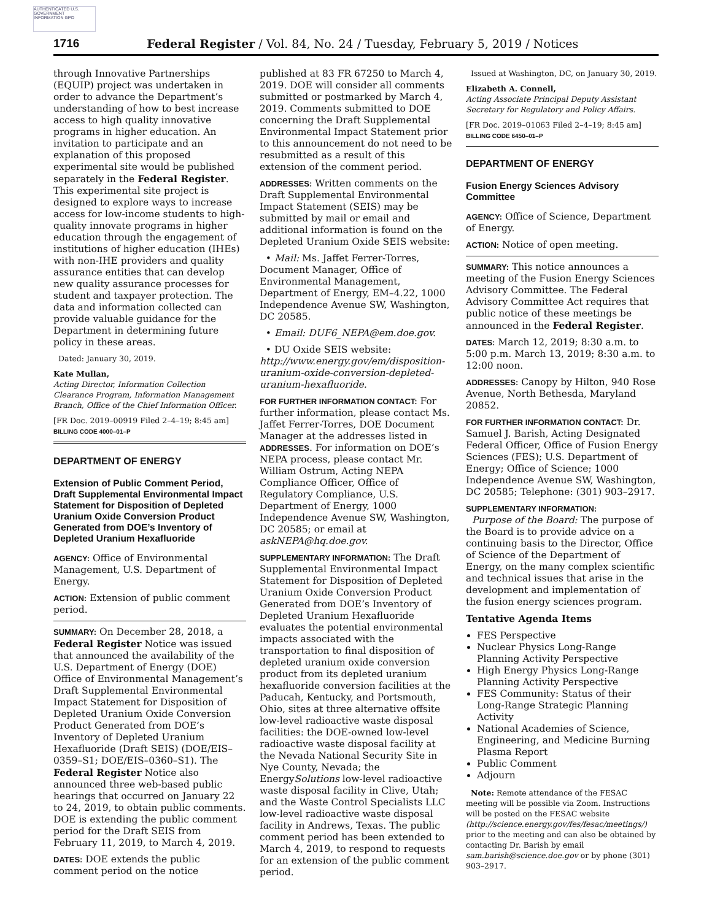AUTHENTICATED U.S. GOVERNMENT INFORMATION GPO
1716 Federal Register / Vol. 84, No. 24 / Tuesday, February 5, 2019 / Notices
through Innovative Partnerships (EQUIP) project was undertaken in order to advance the Department’s understanding of how to best increase access to high quality innovative programs in higher education. An invitation to participate and an explanation of this proposed experimental site would be published separately in the Federal Register. This experimental site project is designed to explore ways to increase access for low-income students to high-quality innovate programs in higher education through the engagement of institutions of higher education (IHEs) with non-IHE providers and quality assurance entities that can develop new quality assurance processes for student and taxpayer protection. The data and information collected can provide valuable guidance for the Department in determining future policy in these areas.
Dated: January 30, 2019.
Kate Mullan,
Acting Director, Information Collection Clearance Program, Information Management Branch, Office of the Chief Information Officer.
[FR Doc. 2019–00919 Filed 2–4–19; 8:45 am]
BILLING CODE 4000–01–P
DEPARTMENT OF ENERGY
Extension of Public Comment Period, Draft Supplemental Environmental Impact Statement for Disposition of Depleted Uranium Oxide Conversion Product Generated from DOE’s Inventory of Depleted Uranium Hexafluoride
AGENCY: Office of Environmental Management, U.S. Department of Energy.
ACTION: Extension of public comment period.
SUMMARY: On December 28, 2018, a Federal Register Notice was issued that announced the availability of the U.S. Department of Energy (DOE) Office of Environmental Management’s Draft Supplemental Environmental Impact Statement for Disposition of Depleted Uranium Oxide Conversion Product Generated from DOE’s Inventory of Depleted Uranium Hexafluoride (Draft SEIS) (DOE/EIS–0359–S1; DOE/EIS–0360–S1). The Federal Register Notice also announced three web-based public hearings that occurred on January 22 to 24, 2019, to obtain public comments. DOE is extending the public comment period for the Draft SEIS from February 11, 2019, to March 4, 2019.
DATES: DOE extends the public comment period on the notice
published at 83 FR 67250 to March 4, 2019. DOE will consider all comments submitted or postmarked by March 4, 2019. Comments submitted to DOE concerning the Draft Supplemental Environmental Impact Statement prior to this announcement do not need to be resubmitted as a result of this extension of the comment period.
ADDRESSES: Written comments on the Draft Supplemental Environmental Impact Statement (SEIS) may be submitted by mail or email and additional information is found on the Depleted Uranium Oxide SEIS website:
• Mail: Ms. Jaffet Ferrer-Torres, Document Manager, Office of Environmental Management, Department of Energy, EM–4.22, 1000 Independence Avenue SW, Washington, DC 20585.
• Email: DUF6_NEPA@em.doe.gov.
• DU Oxide SEIS website: http://www.energy.gov/em/disposition-uranium-oxide-conversion-depleted-uranium-hexafluoride.
FOR FURTHER INFORMATION CONTACT: For further information, please contact Ms. Jaffet Ferrer-Torres, DOE Document Manager at the addresses listed in ADDRESSES. For information on DOE’s NEPA process, please contact Mr. William Ostrum, Acting NEPA Compliance Officer, Office of Regulatory Compliance, U.S. Department of Energy, 1000 Independence Avenue SW, Washington, DC 20585; or email at askNEPA@hq.doe.gov.
SUPPLEMENTARY INFORMATION: The Draft Supplemental Environmental Impact Statement for Disposition of Depleted Uranium Oxide Conversion Product Generated from DOE’s Inventory of Depleted Uranium Hexafluoride evaluates the potential environmental impacts associated with the transportation to final disposition of depleted uranium oxide conversion product from its depleted uranium hexafluoride conversion facilities at the Paducah, Kentucky, and Portsmouth, Ohio, sites at three alternative offsite low-level radioactive waste disposal facilities: the DOE-owned low-level radioactive waste disposal facility at the Nevada National Security Site in Nye County, Nevada; the EnergySolutions low-level radioactive waste disposal facility in Clive, Utah; and the Waste Control Specialists LLC low-level radioactive waste disposal facility in Andrews, Texas. The public comment period has been extended to March 4, 2019, to respond to requests for an extension of the public comment period.
Issued at Washington, DC, on January 30, 2019.
Elizabeth A. Connell,
Acting Associate Principal Deputy Assistant Secretary for Regulatory and Policy Affairs.
[FR Doc. 2019–01063 Filed 2–4–19; 8:45 am]
BILLING CODE 6450–01–P
DEPARTMENT OF ENERGY
Fusion Energy Sciences Advisory Committee
AGENCY: Office of Science, Department of Energy.
ACTION: Notice of open meeting.
SUMMARY: This notice announces a meeting of the Fusion Energy Sciences Advisory Committee. The Federal Advisory Committee Act requires that public notice of these meetings be announced in the Federal Register.
DATES: March 12, 2019; 8:30 a.m. to 5:00 p.m. March 13, 2019; 8:30 a.m. to 12:00 noon.
ADDRESSES: Canopy by Hilton, 940 Rose Avenue, North Bethesda, Maryland 20852.
FOR FURTHER INFORMATION CONTACT: Dr. Samuel J. Barish, Acting Designated Federal Officer, Office of Fusion Energy Sciences (FES); U.S. Department of Energy; Office of Science; 1000 Independence Avenue SW, Washington, DC 20585; Telephone: (301) 903–2917.
SUPPLEMENTARY INFORMATION:
Purpose of the Board: The purpose of the Board is to provide advice on a continuing basis to the Director, Office of Science of the Department of Energy, on the many complex scientific and technical issues that arise in the development and implementation of the fusion energy sciences program.
Tentative Agenda Items
FES Perspective
Nuclear Physics Long-Range Planning Activity Perspective
High Energy Physics Long-Range Planning Activity Perspective
FES Community: Status of their Long-Range Strategic Planning Activity
National Academies of Science, Engineering, and Medicine Burning Plasma Report
Public Comment
Adjourn
Note: Remote attendance of the FESAC meeting will be possible via Zoom. Instructions will be posted on the FESAC website (http://science.energy.gov/fes/fesac/meetings/) prior to the meeting and can also be obtained by contacting Dr. Barish by email sam.barish@science.doe.gov or by phone (301) 903–2917.